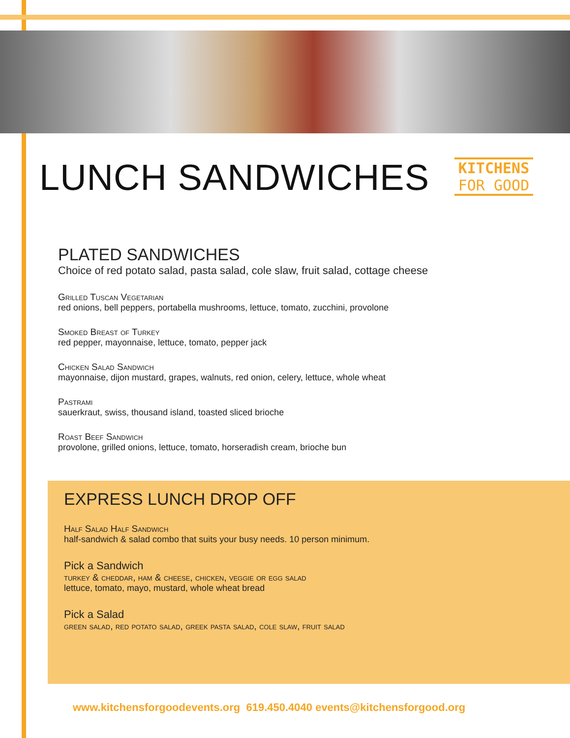KITCHENS
FOR GOOD
LUNCH SANDWICHES
PLATED SANDWICHES
Choice of red potato salad, pasta salad, cole slaw, fruit salad, cottage cheese
Grilled Tuscan Vegetarian
red onions, bell peppers, portabella mushrooms, lettuce, tomato, zucchini, provolone
Smoked Breast of Turkey
red pepper, mayonnaise, lettuce, tomato, pepper jack
Chicken Salad Sandwich
mayonnaise, dijon mustard, grapes, walnuts, red onion, celery, lettuce, whole wheat
Pastrami
sauerkraut, swiss, thousand island, toasted sliced brioche
Roast Beef Sandwich
provolone, grilled onions, lettuce, tomato, horseradish cream, brioche bun
EXPRESS LUNCH DROP OFF
Half Salad Half Sandwich
half-sandwich & salad combo that suits your busy needs. 10 person minimum.
Pick a Sandwich
turkey & cheddar, ham & cheese, chicken, veggie or egg salad
lettuce, tomato, mayo, mustard, whole wheat bread
Pick a Salad
green salad, red potato salad, greek pasta salad, cole slaw, fruit salad
www.kitchensforgoodevents.org 619.450.4040 events@kitchensforgood.org